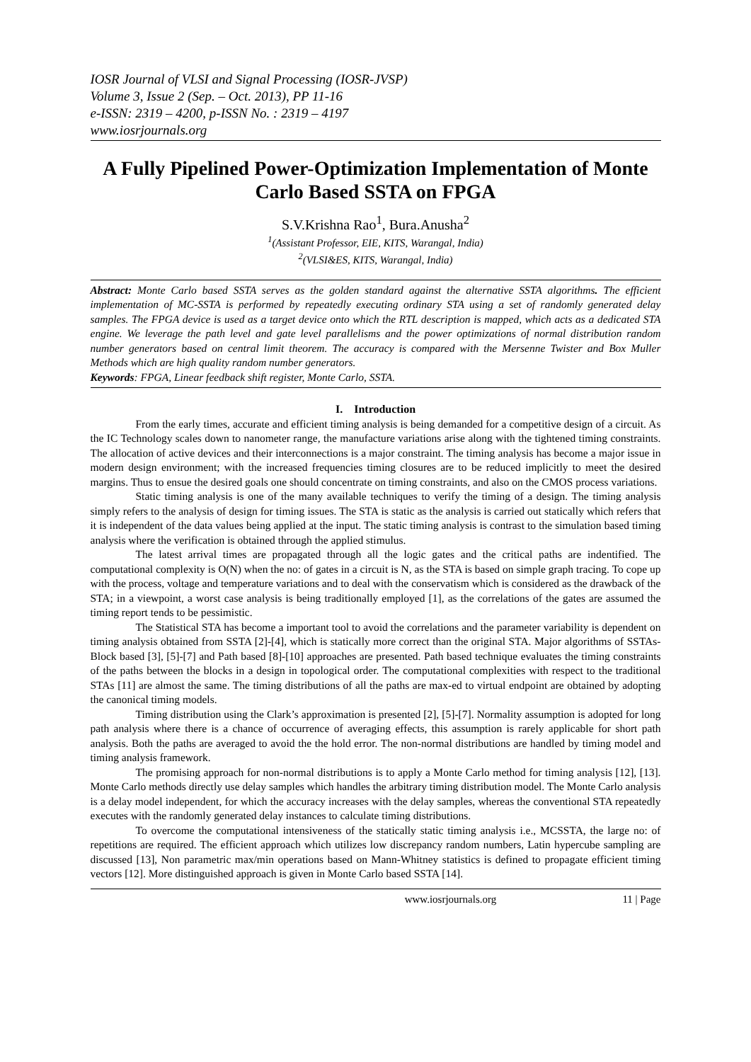IOSR Journal of VLSI and Signal Processing (IOSR-JVSP)
Volume 3, Issue 2 (Sep. – Oct. 2013), PP 11-16
e-ISSN: 2319 – 4200, p-ISSN No. : 2319 – 4197
www.iosrjournals.org
A Fully Pipelined Power-Optimization Implementation of Monte Carlo Based SSTA on FPGA
S.V.Krishna Rao<sup>1</sup>, Bura.Anusha<sup>2</sup>
<sup>1</sup> (Assistant Professor, EIE, KITS, Warangal, India)
<sup>2</sup> (VLSI&ES, KITS, Warangal, India)
Abstract: Monte Carlo based SSTA serves as the golden standard against the alternative SSTA algorithms. The efficient implementation of MC-SSTA is performed by repeatedly executing ordinary STA using a set of randomly generated delay samples. The FPGA device is used as a target device onto which the RTL description is mapped, which acts as a dedicated STA engine. We leverage the path level and gate level parallelisms and the power optimizations of normal distribution random number generators based on central limit theorem. The accuracy is compared with the Mersenne Twister and Box Muller Methods which are high quality random number generators.
Keywords: FPGA, Linear feedback shift register, Monte Carlo, SSTA.
I. Introduction
From the early times, accurate and efficient timing analysis is being demanded for a competitive design of a circuit. As the IC Technology scales down to nanometer range, the manufacture variations arise along with the tightened timing constraints. The allocation of active devices and their interconnections is a major constraint. The timing analysis has become a major issue in modern design environment; with the increased frequencies timing closures are to be reduced implicitly to meet the desired margins. Thus to ensue the desired goals one should concentrate on timing constraints, and also on the CMOS process variations.
Static timing analysis is one of the many available techniques to verify the timing of a design. The timing analysis simply refers to the analysis of design for timing issues. The STA is static as the analysis is carried out statically which refers that it is independent of the data values being applied at the input. The static timing analysis is contrast to the simulation based timing analysis where the verification is obtained through the applied stimulus.
The latest arrival times are propagated through all the logic gates and the critical paths are indentified. The computational complexity is O(N) when the no: of gates in a circuit is N, as the STA is based on simple graph tracing. To cope up with the process, voltage and temperature variations and to deal with the conservatism which is considered as the drawback of the STA; in a viewpoint, a worst case analysis is being traditionally employed [1], as the correlations of the gates are assumed the timing report tends to be pessimistic.
The Statistical STA has become a important tool to avoid the correlations and the parameter variability is dependent on timing analysis obtained from SSTA [2]-[4], which is statically more correct than the original STA. Major algorithms of SSTAs- Block based [3], [5]-[7] and Path based [8]-[10] approaches are presented. Path based technique evaluates the timing constraints of the paths between the blocks in a design in topological order. The computational complexities with respect to the traditional STAs [11] are almost the same. The timing distributions of all the paths are max-ed to virtual endpoint are obtained by adopting the canonical timing models.
Timing distribution using the Clark’s approximation is presented [2], [5]-[7]. Normality assumption is adopted for long path analysis where there is a chance of occurrence of averaging effects, this assumption is rarely applicable for short path analysis. Both the paths are averaged to avoid the the hold error. The non-normal distributions are handled by timing model and timing analysis framework.
The promising approach for non-normal distributions is to apply a Monte Carlo method for timing analysis [12], [13]. Monte Carlo methods directly use delay samples which handles the arbitrary timing distribution model. The Monte Carlo analysis is a delay model independent, for which the accuracy increases with the delay samples, whereas the conventional STA repeatedly executes with the randomly generated delay instances to calculate timing distributions.
To overcome the computational intensiveness of the statically static timing analysis i.e., MCSSTA, the large no: of repetitions are required. The efficient approach which utilizes low discrepancy random numbers, Latin hypercube sampling are discussed [13], Non parametric max/min operations based on Mann-Whitney statistics is defined to propagate efficient timing vectors [12]. More distinguished approach is given in Monte Carlo based SSTA [14].
www.iosrjournals.org 11 | Page